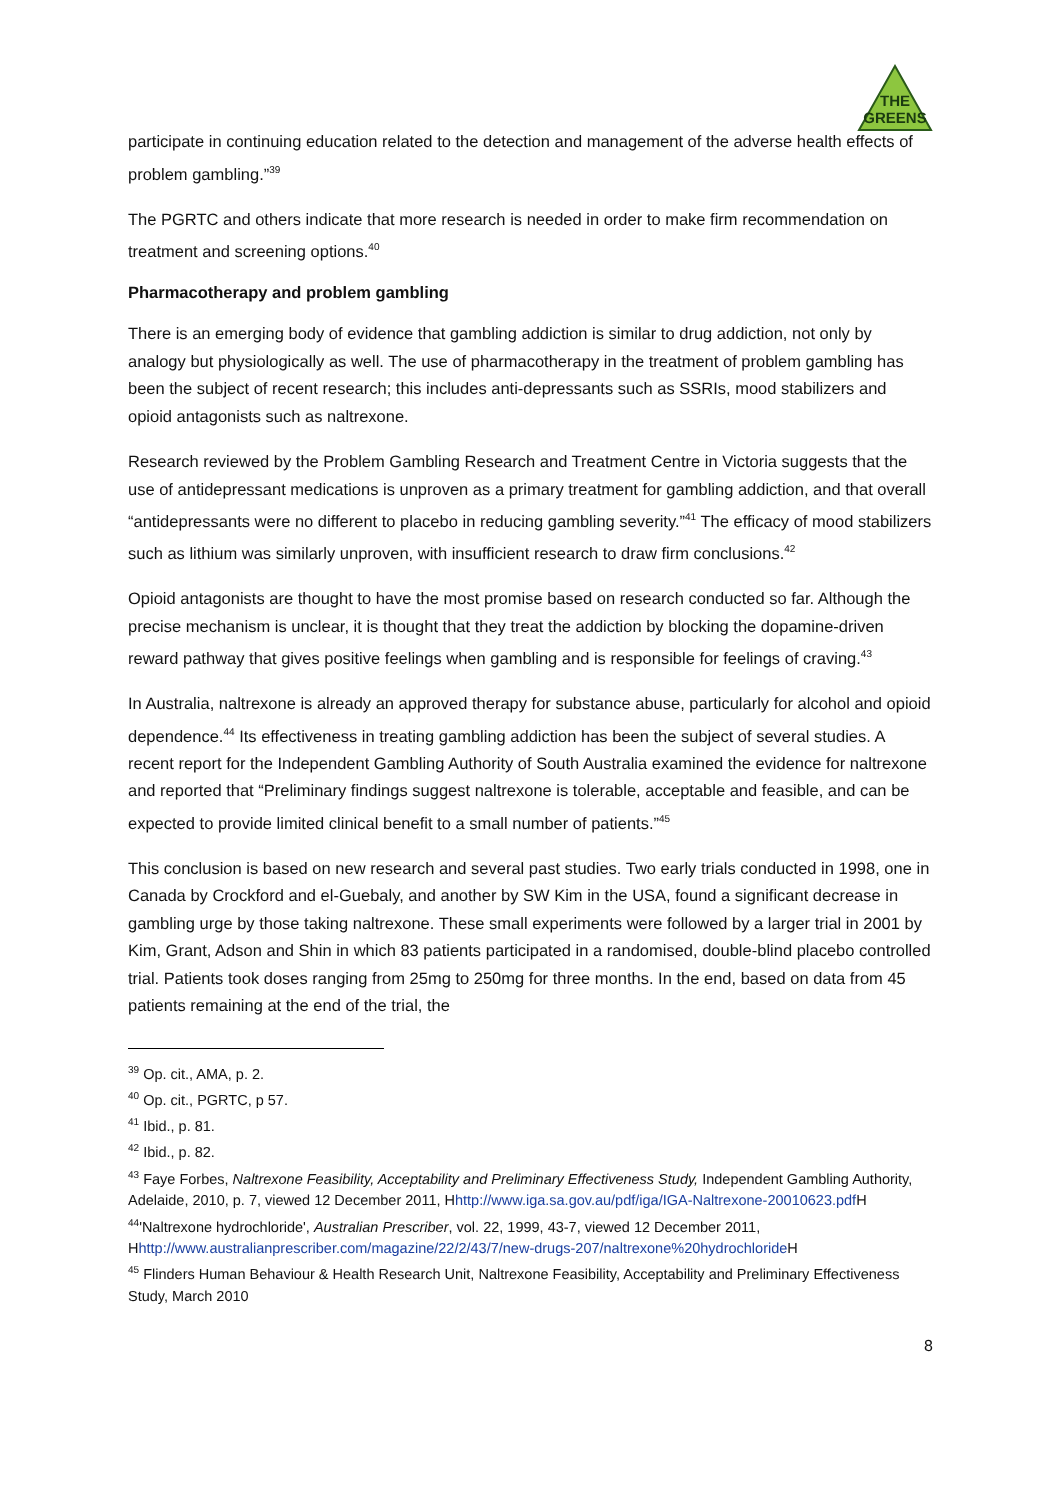THE
GREENS
participate in continuing education related to the detection and management of the adverse health effects of problem gambling.”<sup>39</sup>
The PGRTC and others indicate that more research is needed in order to make firm recommendation on treatment and screening options.<sup>40</sup>
Pharmacotherapy and problem gambling
There is an emerging body of evidence that gambling addiction is similar to drug addiction, not only by analogy but physiologically as well. The use of pharmacotherapy in the treatment of problem gambling has been the subject of recent research; this includes anti-depressants such as SSRIs, mood stabilizers and opioid antagonists such as naltrexone.
Research reviewed by the Problem Gambling Research and Treatment Centre in Victoria suggests that the use of antidepressant medications is unproven as a primary treatment for gambling addiction, and that overall “antidepressants were no different to placebo in reducing gambling severity.”<sup>41</sup> The efficacy of mood stabilizers such as lithium was similarly unproven, with insufficient research to draw firm conclusions.<sup>42</sup>
Opioid antagonists are thought to have the most promise based on research conducted so far. Although the precise mechanism is unclear, it is thought that they treat the addiction by blocking the dopamine-driven reward pathway that gives positive feelings when gambling and is responsible for feelings of craving.<sup>43</sup>
In Australia, naltrexone is already an approved therapy for substance abuse, particularly for alcohol and opioid dependence.<sup>44</sup> Its effectiveness in treating gambling addiction has been the subject of several studies. A recent report for the Independent Gambling Authority of South Australia examined the evidence for naltrexone and reported that “Preliminary findings suggest naltrexone is tolerable, acceptable and feasible, and can be expected to provide limited clinical benefit to a small number of patients.”<sup>45</sup>
This conclusion is based on new research and several past studies. Two early trials conducted in 1998, one in Canada by Crockford and el-Guebaly, and another by SW Kim in the USA, found a significant decrease in gambling urge by those taking naltrexone. These small experiments were followed by a larger trial in 2001 by Kim, Grant, Adson and Shin in which 83 patients participated in a randomised, double-blind placebo controlled trial. Patients took doses ranging from 25mg to 250mg for three months. In the end, based on data from 45 patients remaining at the end of the trial, the
<sup>39</sup> Op. cit., AMA, p. 2.
<sup>40</sup> Op. cit., PGRTC, p 57.
<sup>41</sup> Ibid., p. 81.
<sup>42</sup> Ibid., p. 82.
<sup>43</sup> Faye Forbes, Naltrexone Feasibility, Acceptability and Preliminary Effectiveness Study, Independent Gambling Authority, Adelaide, 2010, p. 7, viewed 12 December 2011, Hhttp://www.iga.sa.gov.au/pdf/iga/IGA-Naltrexone-20010623.pdf H
<sup>44</sup> 'Naltrexone hydrochloride', Australian Prescriber, vol. 22, 1999, 43-7, viewed 12 December 2011, Hhttp://www.australianprescriber.com/magazine/22/2/43/7/new-drugs-207/naltrexone%20hydrochloride H
<sup>45</sup> Flinders Human Behaviour & Health Research Unit, Naltrexone Feasibility, Acceptability and Preliminary Effectiveness Study, March 2010
8